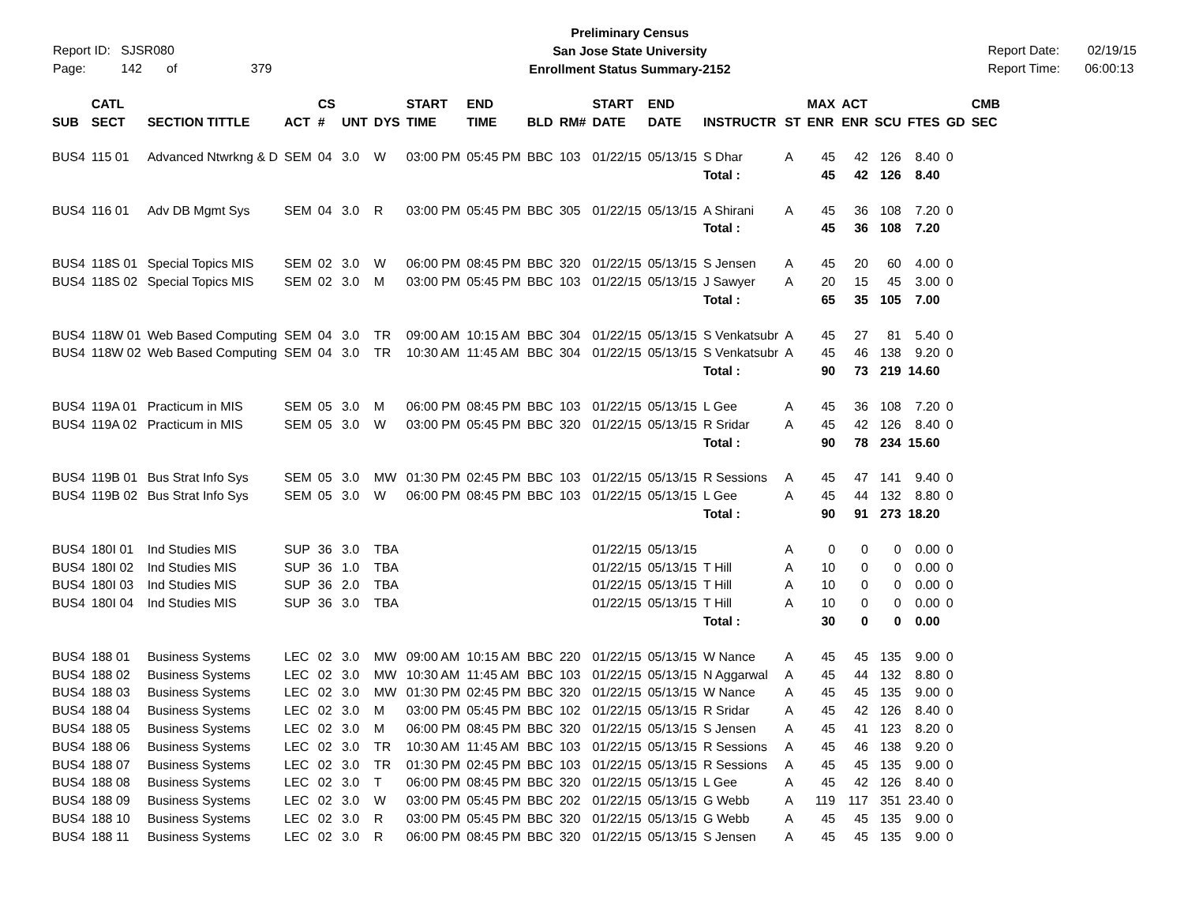Report ID: SJSR080
Page: 142 of 379
Preliminary Census
San Jose State University
Enrollment Status Summary-2152
Report Date: 02/19/15
Report Time: 06:00:13
| SUB | CATL SECT | SECTION TITTLE | ACT | CS # | UNT | DYS | START TIME | END TIME | BLD | RM# | START DATE | END DATE | INSTRUCTR | ST | MAX ENR | ACT ENR | SCU | FTES | GD | CMB SEC |
| --- | --- | --- | --- | --- | --- | --- | --- | --- | --- | --- | --- | --- | --- | --- | --- | --- | --- | --- | --- | --- |
| BUS4 | 115 01 | Advanced Ntwrkng & D | SEM | 04 | 3.0 | W | 03:00 PM | 05:45 PM | BBC | 103 | 01/22/15 | 05/13/15 | S Dhar | A | 45 | 42 | 126 | 8.40 | 0 | |
| | | | | | | | | | | | | | Total : | | 45 | 42 | 126 | 8.40 | | |
| BUS4 | 116 01 | Adv DB Mgmt Sys | SEM | 04 | 3.0 | R | 03:00 PM | 05:45 PM | BBC | 305 | 01/22/15 | 05/13/15 | A Shirani | A | 45 | 36 | 108 | 7.20 | 0 | |
| | | | | | | | | | | | | | Total : | | 45 | 36 | 108 | 7.20 | | |
| BUS4 | 118S 01 | Special Topics MIS | SEM | 02 | 3.0 | W | 06:00 PM | 08:45 PM | BBC | 320 | 01/22/15 | 05/13/15 | S Jensen | A | 45 | 20 | 60 | 4.00 | 0 | |
| BUS4 | 118S 02 | Special Topics MIS | SEM | 02 | 3.0 | M | 03:00 PM | 05:45 PM | BBC | 103 | 01/22/15 | 05/13/15 | J Sawyer | A | 20 | 15 | 45 | 3.00 | 0 | |
| | | | | | | | | | | | | | Total : | | 65 | 35 | 105 | 7.00 | | |
| BUS4 | 118W 01 | Web Based Computing | SEM | 04 | 3.0 | TR | 09:00 AM | 10:15 AM | BBC | 304 | 01/22/15 | 05/13/15 | S Venkatsubr | A | 45 | 27 | 81 | 5.40 | 0 | |
| BUS4 | 118W 02 | Web Based Computing | SEM | 04 | 3.0 | TR | 10:30 AM | 11:45 AM | BBC | 304 | 01/22/15 | 05/13/15 | S Venkatsubr | A | 45 | 46 | 138 | 9.20 | 0 | |
| | | | | | | | | | | | | | Total : | | 90 | 73 | 219 | 14.60 | | |
| BUS4 | 119A 01 | Practicum in MIS | SEM | 05 | 3.0 | M | 06:00 PM | 08:45 PM | BBC | 103 | 01/22/15 | 05/13/15 | L Gee | A | 45 | 36 | 108 | 7.20 | 0 | |
| BUS4 | 119A 02 | Practicum in MIS | SEM | 05 | 3.0 | W | 03:00 PM | 05:45 PM | BBC | 320 | 01/22/15 | 05/13/15 | R Sridar | A | 45 | 42 | 126 | 8.40 | 0 | |
| | | | | | | | | | | | | | Total : | | 90 | 78 | 234 | 15.60 | | |
| BUS4 | 119B 01 | Bus Strat Info Sys | SEM | 05 | 3.0 | MW | 01:30 PM | 02:45 PM | BBC | 103 | 01/22/15 | 05/13/15 | R Sessions | A | 45 | 47 | 141 | 9.40 | 0 | |
| BUS4 | 119B 02 | Bus Strat Info Sys | SEM | 05 | 3.0 | W | 06:00 PM | 08:45 PM | BBC | 103 | 01/22/15 | 05/13/15 | L Gee | A | 45 | 44 | 132 | 8.80 | 0 | |
| | | | | | | | | | | | | | Total : | | 90 | 91 | 273 | 18.20 | | |
| BUS4 | 180I 01 | Ind Studies MIS | SUP | 36 | 3.0 | TBA | | | | | 01/22/15 | 05/13/15 | | A | 0 | 0 | 0 | 0.00 | 0 | |
| BUS4 | 180I 02 | Ind Studies MIS | SUP | 36 | 1.0 | TBA | | | | | 01/22/15 | 05/13/15 | T Hill | A | 10 | 0 | 0 | 0.00 | 0 | |
| BUS4 | 180I 03 | Ind Studies MIS | SUP | 36 | 2.0 | TBA | | | | | 01/22/15 | 05/13/15 | T Hill | A | 10 | 0 | 0 | 0.00 | 0 | |
| BUS4 | 180I 04 | Ind Studies MIS | SUP | 36 | 3.0 | TBA | | | | | 01/22/15 | 05/13/15 | T Hill | A | 10 | 0 | 0 | 0.00 | 0 | |
| | | | | | | | | | | | | | Total : | | 30 | 0 | 0 | 0.00 | | |
| BUS4 | 188 01 | Business Systems | LEC | 02 | 3.0 | MW | 09:00 AM | 10:15 AM | BBC | 220 | 01/22/15 | 05/13/15 | W Nance | A | 45 | 45 | 135 | 9.00 | 0 | |
| BUS4 | 188 02 | Business Systems | LEC | 02 | 3.0 | MW | 10:30 AM | 11:45 AM | BBC | 103 | 01/22/15 | 05/13/15 | N Aggarwal | A | 45 | 44 | 132 | 8.80 | 0 | |
| BUS4 | 188 03 | Business Systems | LEC | 02 | 3.0 | MW | 01:30 PM | 02:45 PM | BBC | 320 | 01/22/15 | 05/13/15 | W Nance | A | 45 | 45 | 135 | 9.00 | 0 | |
| BUS4 | 188 04 | Business Systems | LEC | 02 | 3.0 | M | 03:00 PM | 05:45 PM | BBC | 102 | 01/22/15 | 05/13/15 | R Sridar | A | 45 | 42 | 126 | 8.40 | 0 | |
| BUS4 | 188 05 | Business Systems | LEC | 02 | 3.0 | M | 06:00 PM | 08:45 PM | BBC | 320 | 01/22/15 | 05/13/15 | S Jensen | A | 45 | 41 | 123 | 8.20 | 0 | |
| BUS4 | 188 06 | Business Systems | LEC | 02 | 3.0 | TR | 10:30 AM | 11:45 AM | BBC | 103 | 01/22/15 | 05/13/15 | R Sessions | A | 45 | 46 | 138 | 9.20 | 0 | |
| BUS4 | 188 07 | Business Systems | LEC | 02 | 3.0 | TR | 01:30 PM | 02:45 PM | BBC | 103 | 01/22/15 | 05/13/15 | R Sessions | A | 45 | 45 | 135 | 9.00 | 0 | |
| BUS4 | 188 08 | Business Systems | LEC | 02 | 3.0 | T | 06:00 PM | 08:45 PM | BBC | 320 | 01/22/15 | 05/13/15 | L Gee | A | 45 | 42 | 126 | 8.40 | 0 | |
| BUS4 | 188 09 | Business Systems | LEC | 02 | 3.0 | W | 03:00 PM | 05:45 PM | BBC | 202 | 01/22/15 | 05/13/15 | G Webb | A | 119 | 117 | 351 | 23.40 | 0 | |
| BUS4 | 188 10 | Business Systems | LEC | 02 | 3.0 | R | 03:00 PM | 05:45 PM | BBC | 320 | 01/22/15 | 05/13/15 | G Webb | A | 45 | 45 | 135 | 9.00 | 0 | |
| BUS4 | 188 11 | Business Systems | LEC | 02 | 3.0 | R | 06:00 PM | 08:45 PM | BBC | 320 | 01/22/15 | 05/13/15 | S Jensen | A | 45 | 45 | 135 | 9.00 | 0 | |